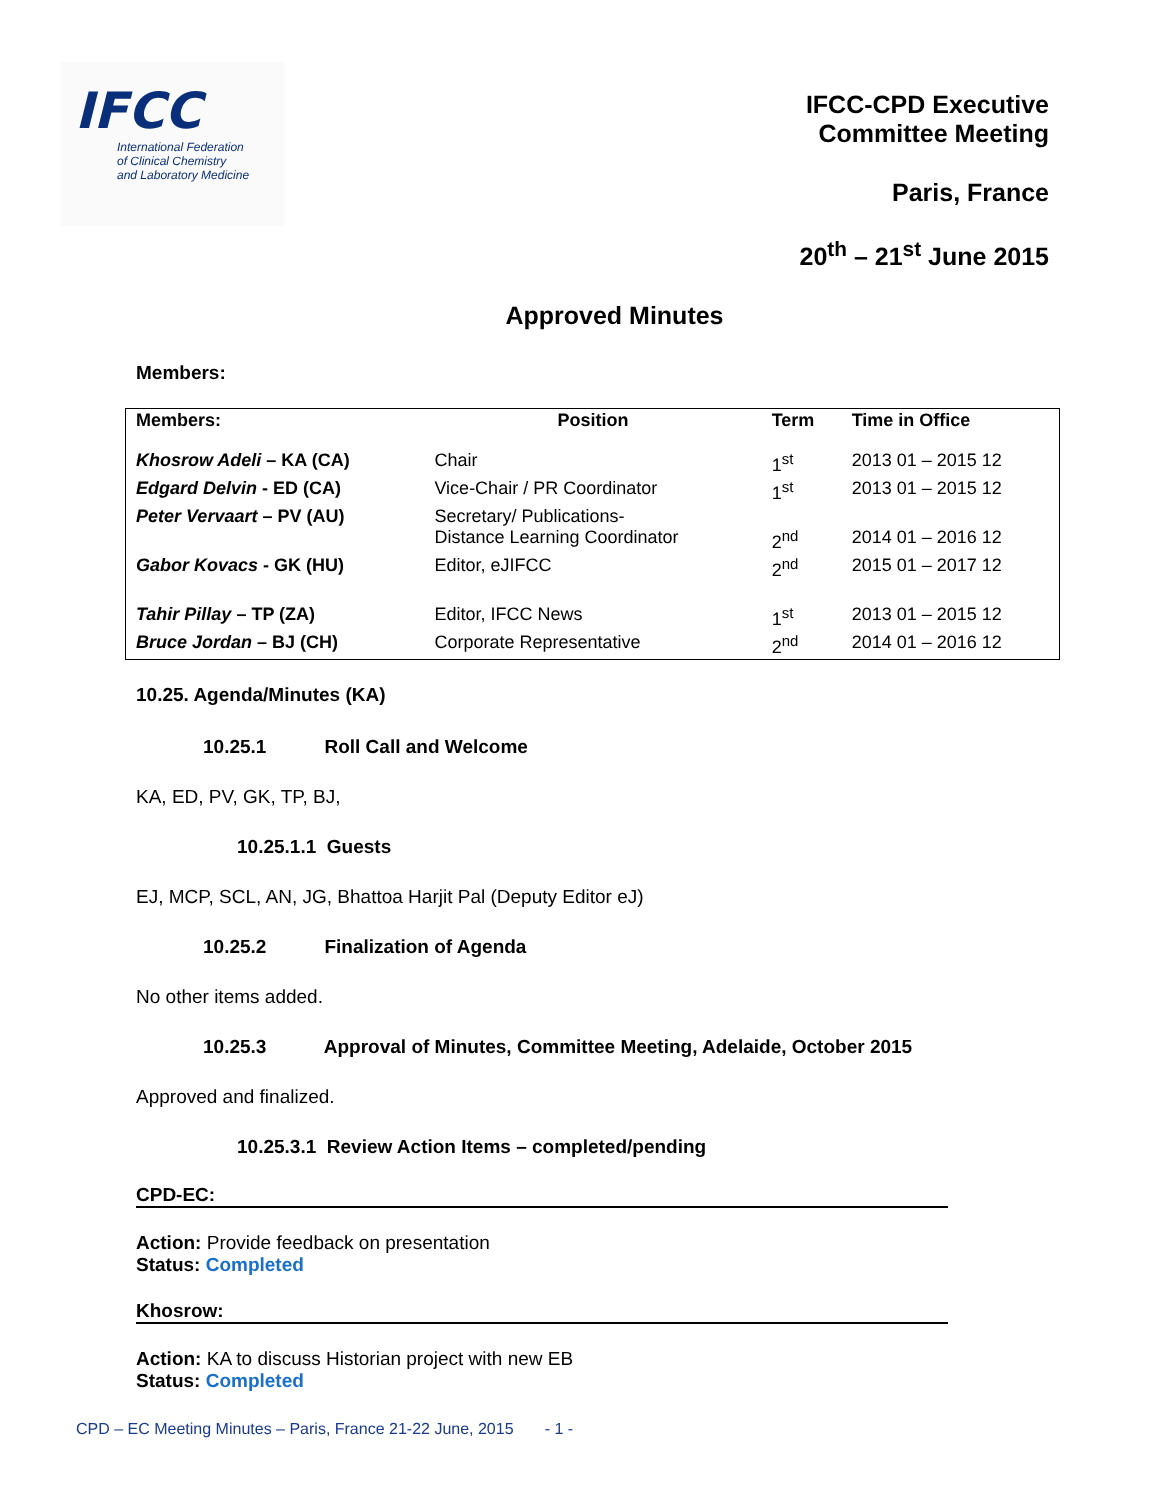IFCC
International Federation
of Clinical Chemistry
and Laboratory Medicine
IFCC-CPD Executive
Committee Meeting
Paris, France
20<sup>th</sup> – 21<sup>st</sup> June 2015
Approved Minutes
Members:
| Members: | Position | Term | Time in Office |
| --- | --- | --- | --- |
| Khosrow Adeli – KA (CA) | Chair | 1<sup>st</sup> | 2013 01 – 2015 12 |
| Edgard Delvin - ED (CA) | Vice-Chair / PR Coordinator | 1<sup>st</sup> | 2013 01 – 2015 12 |
| Peter Vervaart – PV (AU) | Secretary/ Publications- Distance Learning Coordinator | 2<sup>nd</sup> | 2014 01 – 2016 12 |
| Gabor Kovacs - GK (HU) | Editor, eJIFCC | 2<sup>nd</sup> | 2015 01 – 2017 12 |
| Tahir Pillay – TP (ZA) | Editor, IFCC News | 1<sup>st</sup> | 2013 01 – 2015 12 |
| Bruce Jordan – BJ (CH) | Corporate Representative | 2<sup>nd</sup> | 2014 01 – 2016 12 |
10.25. Agenda/Minutes (KA)
10.25.1 Roll Call and Welcome
KA, ED, PV, GK, TP, BJ,
10.25.1.1 Guests
EJ, MCP, SCL, AN, JG, Bhattoa Harjit Pal (Deputy Editor eJ)
10.25.2 Finalization of Agenda
No other items added.
10.25.3 Approval of Minutes, Committee Meeting, Adelaide, October 2015
Approved and finalized.
10.25.3.1 Review Action Items – completed/pending
CPD-EC:
Action: Provide feedback on presentation
Status: Completed
Khosrow:
Action: KA to discuss Historian project with new EB
Status: Completed
CPD – EC Meeting Minutes – Paris, France 21-22 June, 2015 - 1 -